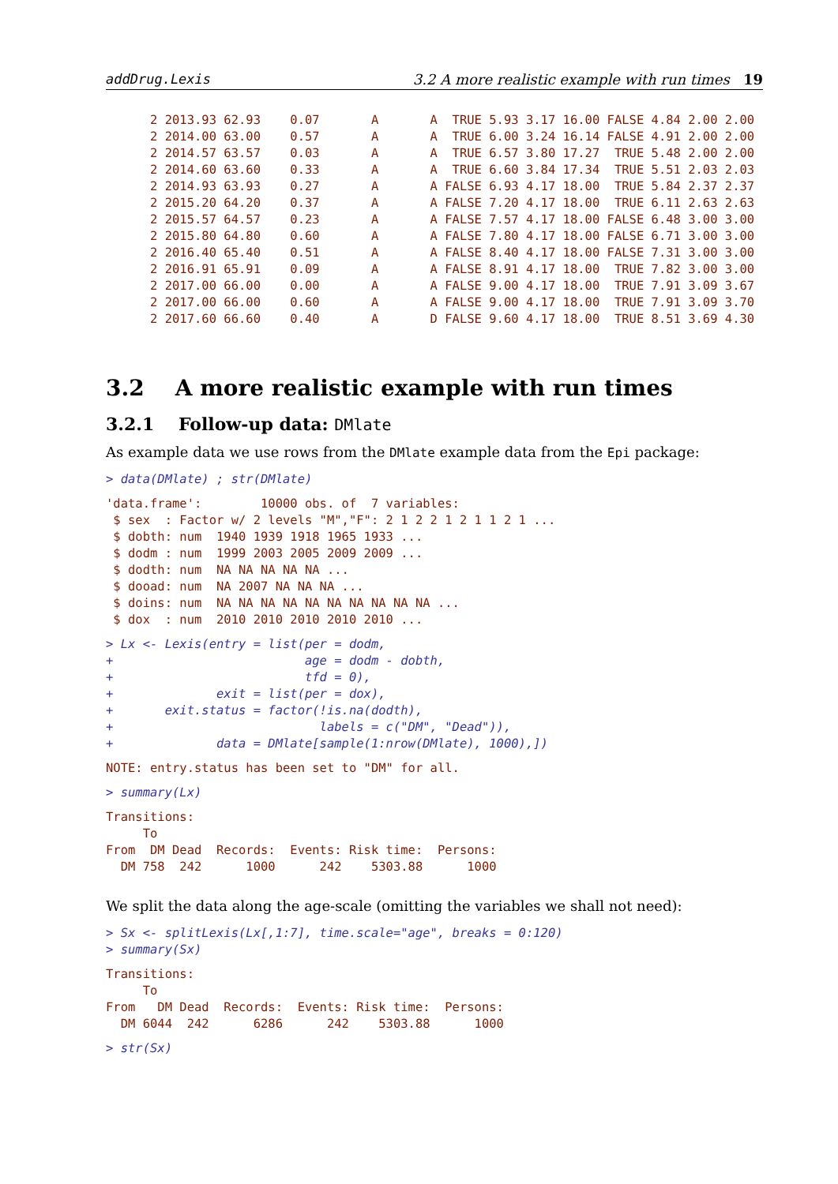addDrug.Lexis 3.2 A more realistic example with run times 19
      2 2013.93 62.93    0.07       A       A  TRUE 5.93 3.17 16.00 FALSE 4.84 2.00 2.00
      2 2014.00 63.00    0.57       A       A  TRUE 6.00 3.24 16.14 FALSE 4.91 2.00 2.00
      2 2014.57 63.57    0.03       A       A  TRUE 6.57 3.80 17.27  TRUE 5.48 2.00 2.00
      2 2014.60 63.60    0.33       A       A  TRUE 6.60 3.84 17.34  TRUE 5.51 2.03 2.03
      2 2014.93 63.93    0.27       A       A FALSE 6.93 4.17 18.00  TRUE 5.84 2.37 2.37
      2 2015.20 64.20    0.37       A       A FALSE 7.20 4.17 18.00  TRUE 6.11 2.63 2.63
      2 2015.57 64.57    0.23       A       A FALSE 7.57 4.17 18.00 FALSE 6.48 3.00 3.00
      2 2015.80 64.80    0.60       A       A FALSE 7.80 4.17 18.00 FALSE 6.71 3.00 3.00
      2 2016.40 65.40    0.51       A       A FALSE 8.40 4.17 18.00 FALSE 7.31 3.00 3.00
      2 2016.91 65.91    0.09       A       A FALSE 8.91 4.17 18.00  TRUE 7.82 3.00 3.00
      2 2017.00 66.00    0.00       A       A FALSE 9.00 4.17 18.00  TRUE 7.91 3.09 3.67
      2 2017.00 66.00    0.60       A       A FALSE 9.00 4.17 18.00  TRUE 7.91 3.09 3.70
      2 2017.60 66.60    0.40       A       D FALSE 9.60 4.17 18.00  TRUE 8.51 3.69 4.30
3.2 A more realistic example with run times
3.2.1 Follow-up data: DMlate
As example data we use rows from the DMlate example data from the Epi package:
> data(DMlate) ; str(DMlate)
'data.frame':        10000 obs. of  7 variables:
 $ sex  : Factor w/ 2 levels "M","F": 2 1 2 2 1 2 1 1 2 1 ...
 $ dobth: num  1940 1939 1918 1965 1933 ...
 $ dodm : num  1999 2003 2005 2009 2009 ...
 $ dodth: num  NA NA NA NA NA ...
 $ dooad: num  NA 2007 NA NA NA ...
 $ doins: num  NA NA NA NA NA NA NA NA NA NA ...
 $ dox  : num  2010 2010 2010 2010 2010 ...
> Lx <- Lexis(entry = list(per = dodm,
+                          age = dodm - dobth,
+                          tfd = 0),
+              exit = list(per = dox),
+       exit.status = factor(!is.na(dodth),
+                            labels = c("DM", "Dead")),
+              data = DMlate[sample(1:nrow(DMlate), 1000),])
NOTE: entry.status has been set to "DM" for all.
> summary(Lx)
Transitions:
     To
From  DM Dead  Records:  Events: Risk time:  Persons:
  DM 758  242      1000      242    5303.88      1000
We split the data along the age-scale (omitting the variables we shall not need):
> Sx <- splitLexis(Lx[,1:7], time.scale="age", breaks = 0:120)
> summary(Sx)
Transitions:
     To
From   DM Dead  Records:  Events: Risk time:  Persons:
  DM 6044  242      6286      242    5303.88      1000
> str(Sx)